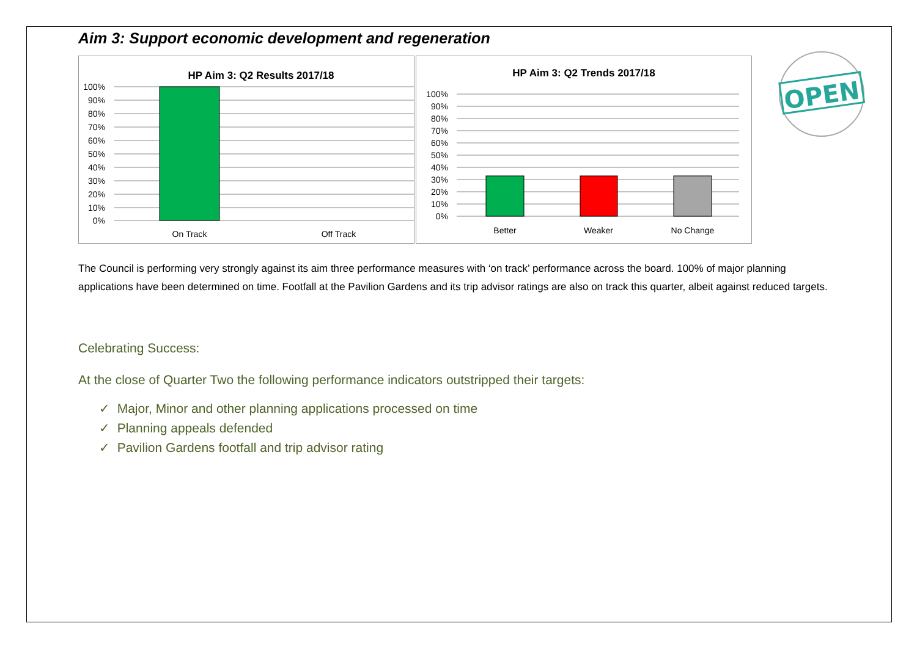OPEN
Aim 3: Support economic development and regeneration
HP Aim 3: Q2 Results 2017/18
100%
90%
80%
70%
60%
50%
40%
30%
20%
10%
0%
On Track
Off Track
HP Aim 3: Q2 Trends 2017/18
100%
90%
80%
70%
60%
50%
40%
30%
20%
10%
0%
Better
Weaker
No Change
The Council is performing very strongly against its aim three performance measures with ‘on track’ performance across the board. 100% of major planning applications have been determined on time. Footfall at the Pavilion Gardens and its trip advisor ratings are also on track this quarter, albeit against reduced targets.
Celebrating Success:
At the close of Quarter Two the following performance indicators outstripped their targets:
✓ Major, Minor and other planning applications processed on time
✓ Planning appeals defended
✓ Pavilion Gardens footfall and trip advisor rating